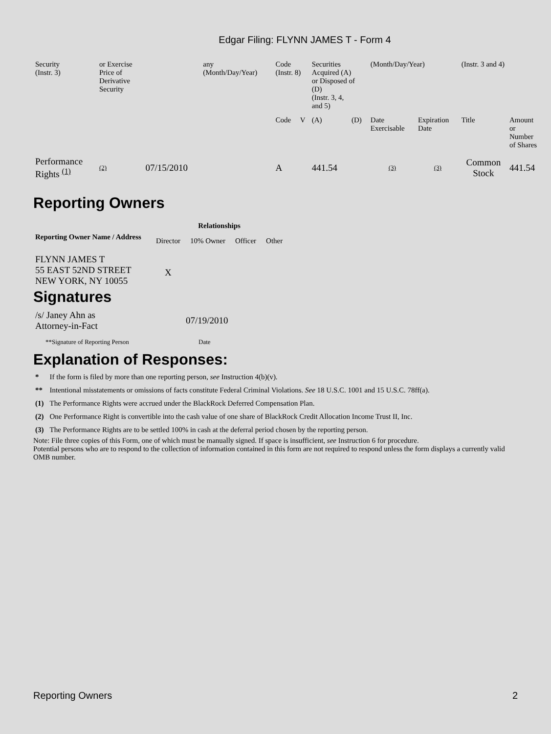Edgar Filing: FLYNN JAMES T - Form 4
| Security (Instr. 3) | or Exercise Price of Derivative Security | | any (Month/Day/Year) | Code (Instr. 8) | | Securities Acquired (A) or Disposed of (D) (Instr. 3, 4, and 5) | | (Month/Day/Year) | | (Instr. 3 and 4) | |
| | | | | Code | V | (A) | (D) | Date Exercisable | Expiration Date | Title | Amount or Number of Shares |
| Performance Rights <sup>(1)</sup> | (2) | 07/15/2010 | | A | | 441.54 | | (3) | (3) | Common Stock | 441.54 |
Reporting Owners
| Reporting Owner Name / Address | Relationships | | | |
| --- | --- | --- | --- | --- |
| | Director | 10% Owner | Officer | Other |
| FLYNN JAMES T 55 EAST 52ND STREET NEW YORK, NY 10055 | X | | | |
Signatures
| /s/ Janey Ahn as Attorney-in-Fact | 07/19/2010 |
| **Signature of Reporting Person | Date |
Explanation of Responses:
| * | If the form is filed by more than one reporting person, see Instruction 4(b)(v). |
| ** | Intentional misstatements or omissions of facts constitute Federal Criminal Violations. See 18 U.S.C. 1001 and 15 U.S.C. 78ff(a). |
| (1) | The Performance Rights were accrued under the BlackRock Deferred Compensation Plan. |
| (2) | One Performance Right is convertible into the cash value of one share of BlackRock Credit Allocation Income Trust II, Inc. |
| (3) | The Performance Rights are to be settled 100% in cash at the deferral period chosen by the reporting person. |
Note: File three copies of this Form, one of which must be manually signed. If space is insufficient, see Instruction 6 for procedure.
Potential persons who are to respond to the collection of information contained in this form are not required to respond unless the form displays a currently valid OMB number.
Reporting Owners 2